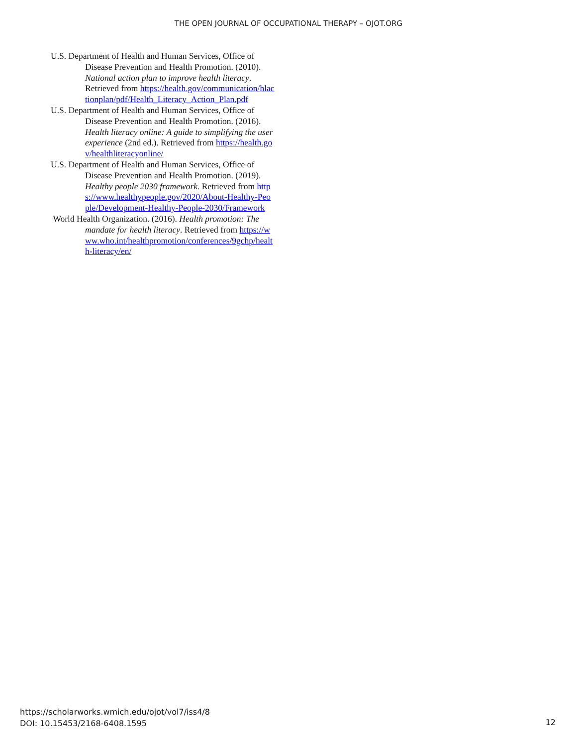THE OPEN JOURNAL OF OCCUPATIONAL THERAPY – OJOT.ORG
U.S. Department of Health and Human Services, Office of Disease Prevention and Health Promotion. (2010). National action plan to improve health literacy. Retrieved from https://health.gov/communication/hlactionplan/pdf/Health_Literacy_Action_Plan.pdf
U.S. Department of Health and Human Services, Office of Disease Prevention and Health Promotion. (2016). Health literacy online: A guide to simplifying the user experience (2nd ed.). Retrieved from https://health.gov/healthliteracyonline/
U.S. Department of Health and Human Services, Office of Disease Prevention and Health Promotion. (2019). Healthy people 2030 framework. Retrieved from https://www.healthypeople.gov/2020/About-Healthy-People/Development-Healthy-People-2030/Framework
World Health Organization. (2016). Health promotion: The mandate for health literacy. Retrieved from https://www.who.int/healthpromotion/conferences/9gchp/health-literacy/en/
https://scholarworks.wmich.edu/ojot/vol7/iss4/8
DOI: 10.15453/2168-6408.1595
12